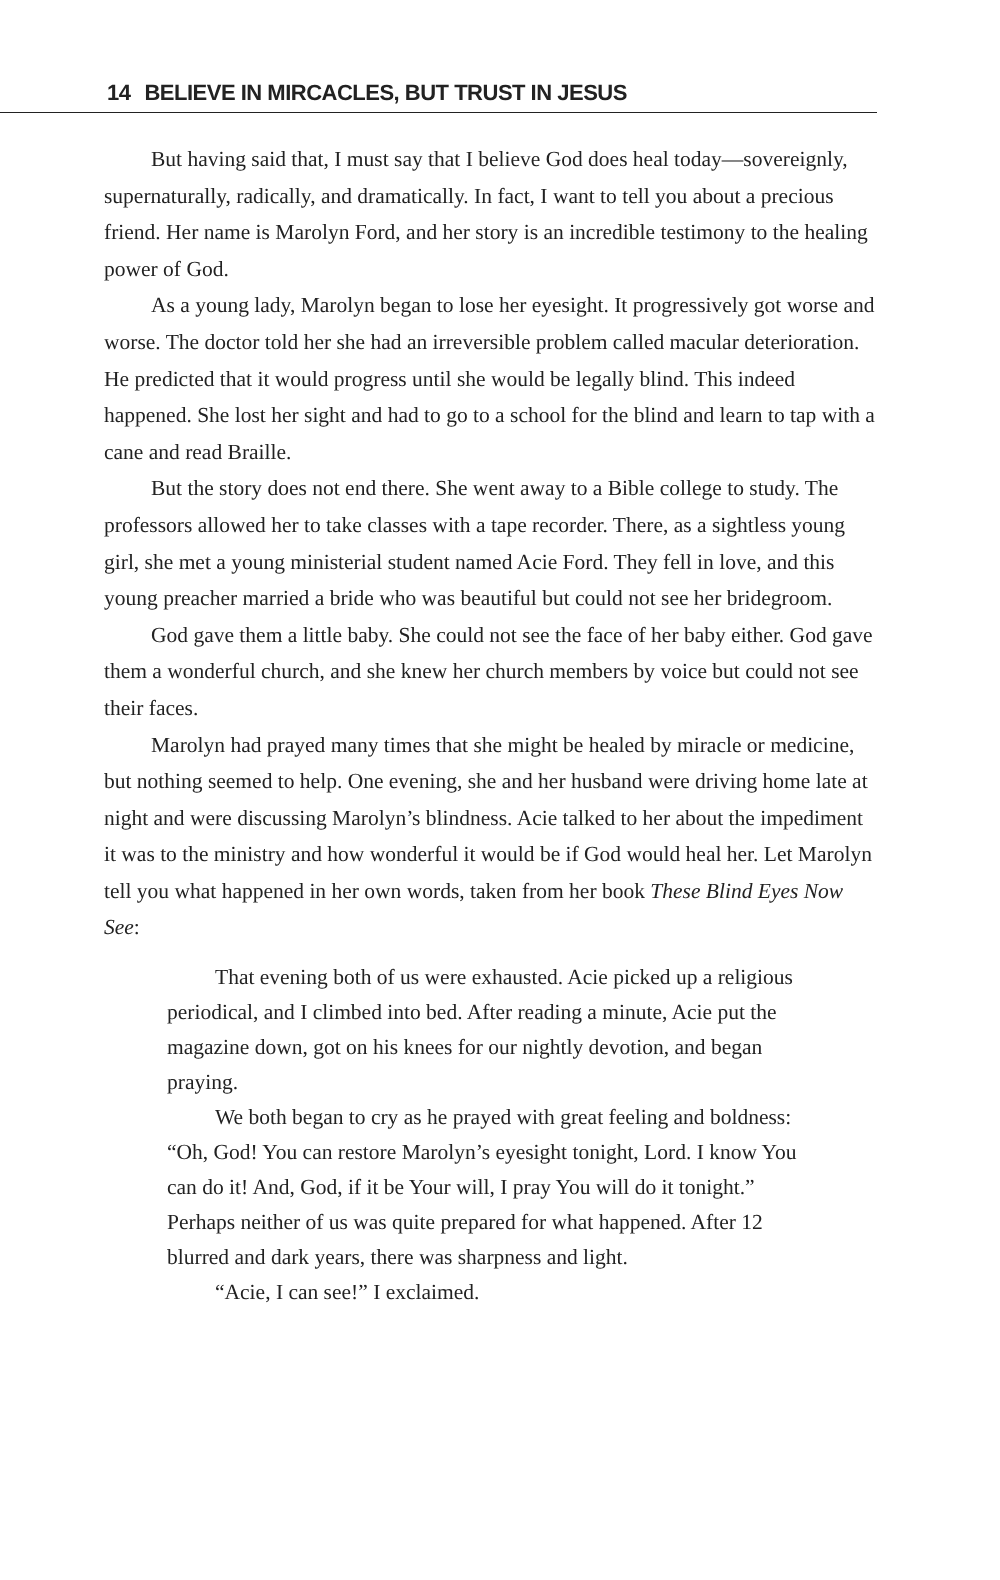14 BELIEVE IN MIRCACLES, BUT TRUST IN JESUS
But having said that, I must say that I believe God does heal today—sovereignly, supernaturally, radically, and dramatically. In fact, I want to tell you about a precious friend. Her name is Marolyn Ford, and her story is an incredible testimony to the healing power of God.
As a young lady, Marolyn began to lose her eyesight. It progressively got worse and worse. The doctor told her she had an irreversible problem called macular deterioration. He predicted that it would progress until she would be legally blind. This indeed happened. She lost her sight and had to go to a school for the blind and learn to tap with a cane and read Braille.
But the story does not end there. She went away to a Bible college to study. The professors allowed her to take classes with a tape recorder. There, as a sightless young girl, she met a young ministerial student named Acie Ford. They fell in love, and this young preacher married a bride who was beautiful but could not see her bridegroom.
God gave them a little baby. She could not see the face of her baby either. God gave them a wonderful church, and she knew her church members by voice but could not see their faces.
Marolyn had prayed many times that she might be healed by miracle or medicine, but nothing seemed to help. One evening, she and her husband were driving home late at night and were discussing Marolyn’s blindness. Acie talked to her about the impediment it was to the ministry and how wonderful it would be if God would heal her. Let Marolyn tell you what happened in her own words, taken from her book These Blind Eyes Now See:
That evening both of us were exhausted. Acie picked up a religious periodical, and I climbed into bed. After reading a minute, Acie put the magazine down, got on his knees for our nightly devotion, and began praying.
We both began to cry as he prayed with great feeling and boldness: “Oh, God! You can restore Marolyn’s eyesight tonight, Lord. I know You can do it! And, God, if it be Your will, I pray You will do it tonight.” Perhaps neither of us was quite prepared for what happened. After 12 blurred and dark years, there was sharpness and light.
“Acie, I can see!” I exclaimed.